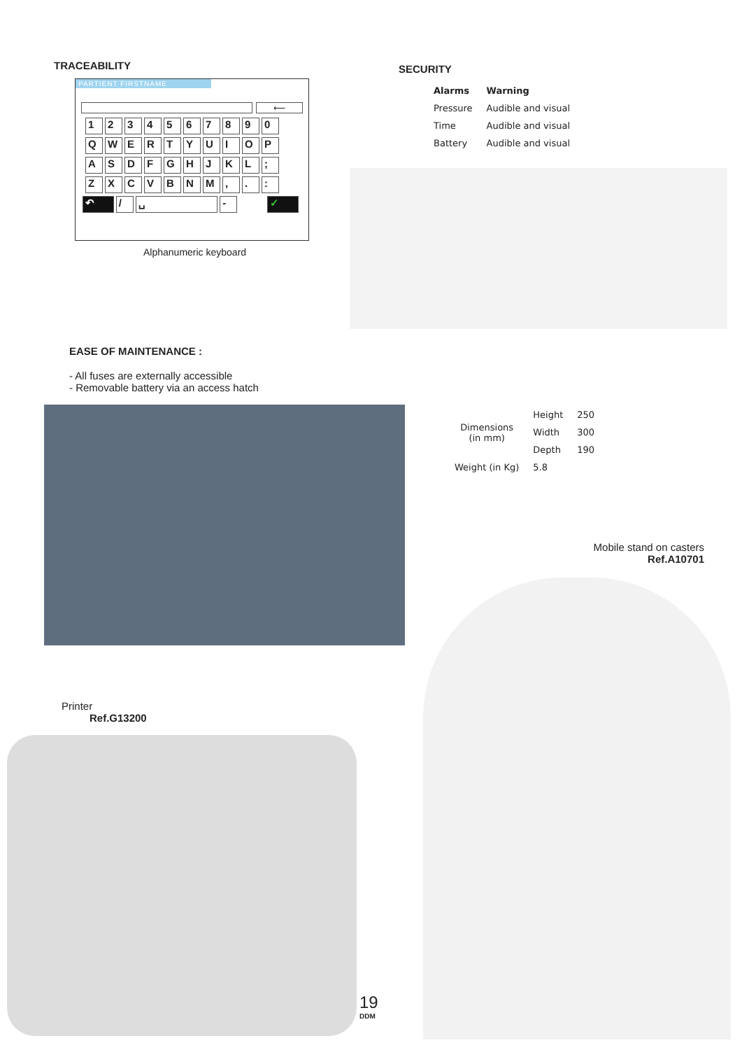TRACEABILITY
PARTIENT FIRSTNAME
⟵
1 2 3 4 5 6 7 8 9 0
Q W E R T Y U I O P
A S D F G H J K L ;
Z X C V B N M , . :
↶ / ␣ - ✓
Alphanumeric keyboard
SECURITY
| Alarms | Warning |
| --- | --- |
| Pressure | Audible and visual |
| Time | Audible and visual |
| Battery | Audible and visual |
EASE OF MAINTENANCE :
- All fuses are externally accessible
- Removable battery via an access hatch
| Dimensions (in mm) | Height | 250 |
| | Width | 300 |
| | Depth | 190 |
| Weight (in Kg) | 5.8 | |
Mobile stand on casters
Ref.A10701
Printer
Ref.G13200
19
DDM